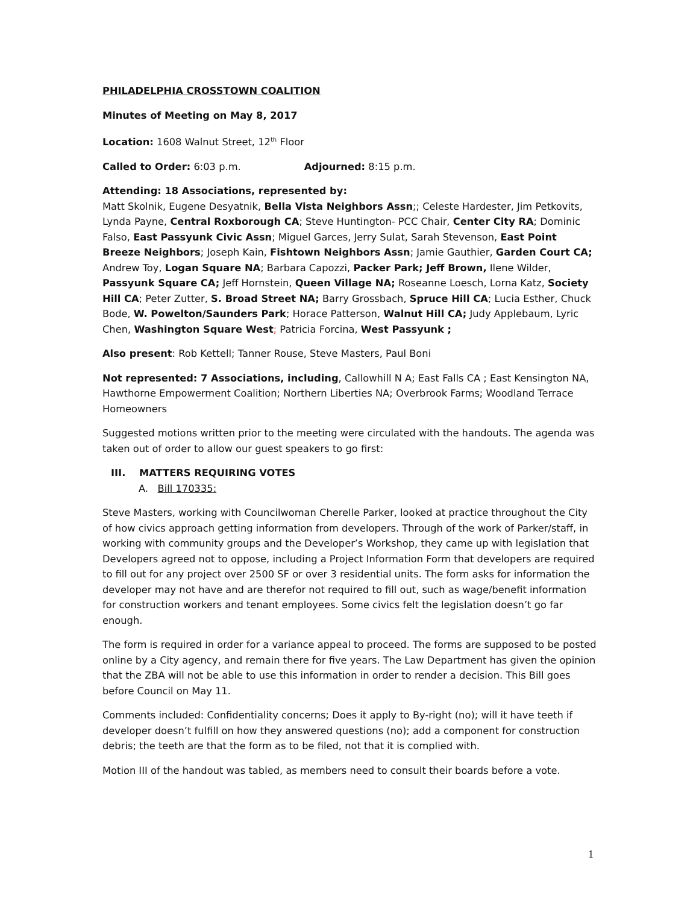PHILADELPHIA CROSSTOWN COALITION
Minutes of Meeting on May 8, 2017
Location: 1608 Walnut Street, 12<sup>th</sup> Floor
Called to Order: 6:03 p.m. Adjourned: 8:15 p.m.
Attending: 18 Associations, represented by:
Matt Skolnik, Eugene Desyatnik, Bella Vista Neighbors Assn;; Celeste Hardester, Jim Petkovits, Lynda Payne, Central Roxborough CA; Steve Huntington- PCC Chair, Center City RA; Dominic Falso, East Passyunk Civic Assn; Miguel Garces, Jerry Sulat, Sarah Stevenson, East Point Breeze Neighbors; Joseph Kain, Fishtown Neighbors Assn; Jamie Gauthier, Garden Court CA; Andrew Toy, Logan Square NA; Barbara Capozzi, Packer Park; Jeff Brown, Ilene Wilder, Passyunk Square CA; Jeff Hornstein, Queen Village NA; Roseanne Loesch, Lorna Katz, Society Hill CA; Peter Zutter, S. Broad Street NA; Barry Grossbach, Spruce Hill CA; Lucia Esther, Chuck Bode, W. Powelton/Saunders Park; Horace Patterson, Walnut Hill CA; Judy Applebaum, Lyric Chen, Washington Square West; Patricia Forcina, West Passyunk ;
Also present: Rob Kettell; Tanner Rouse, Steve Masters, Paul Boni
Not represented: 7 Associations, including, Callowhill N A; East Falls CA ; East Kensington NA, Hawthorne Empowerment Coalition; Northern Liberties NA; Overbrook Farms; Woodland Terrace Homeowners
Suggested motions written prior to the meeting were circulated with the handouts. The agenda was taken out of order to allow our guest speakers to go first:
III. MATTERS REQUIRING VOTES
A. Bill 170335:
Steve Masters, working with Councilwoman Cherelle Parker, looked at practice throughout the City of how civics approach getting information from developers. Through of the work of Parker/staff, in working with community groups and the Developer’s Workshop, they came up with legislation that Developers agreed not to oppose, including a Project Information Form that developers are required to fill out for any project over 2500 SF or over 3 residential units. The form asks for information the developer may not have and are therefor not required to fill out, such as wage/benefit information for construction workers and tenant employees. Some civics felt the legislation doesn’t go far enough.
The form is required in order for a variance appeal to proceed. The forms are supposed to be posted online by a City agency, and remain there for five years. The Law Department has given the opinion that the ZBA will not be able to use this information in order to render a decision. This Bill goes before Council on May 11.
Comments included: Confidentiality concerns; Does it apply to By-right (no); will it have teeth if developer doesn’t fulfill on how they answered questions (no); add a component for construction debris; the teeth are that the form as to be filed, not that it is complied with.
Motion III of the handout was tabled, as members need to consult their boards before a vote.
1